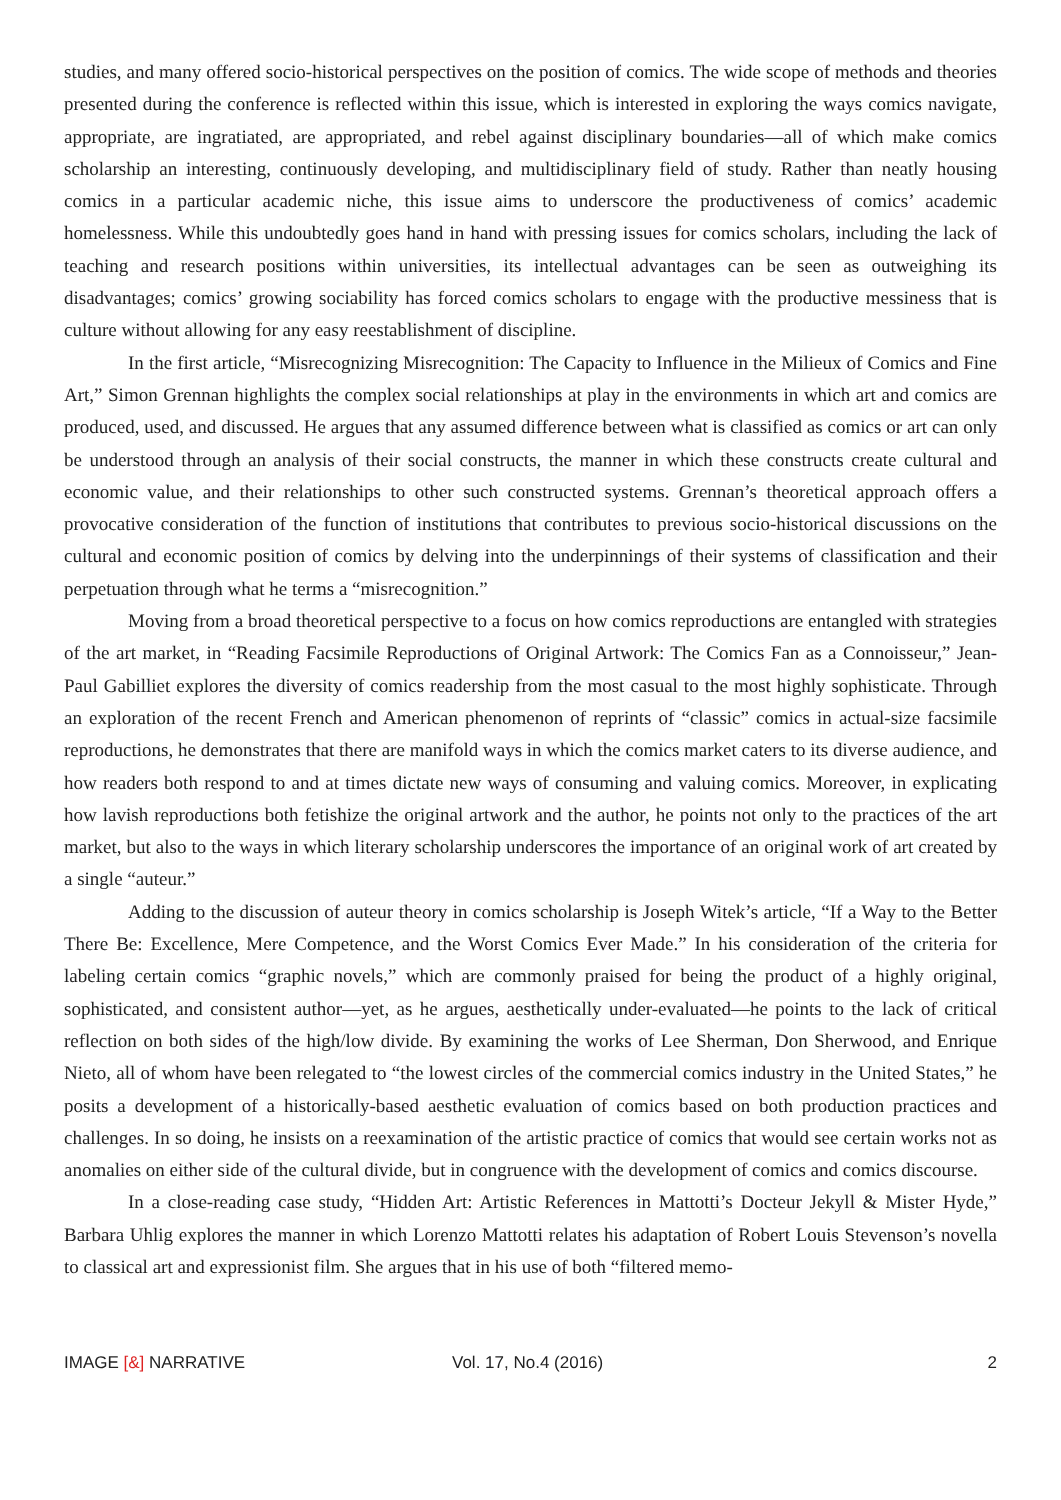studies, and many offered socio-historical perspectives on the position of comics. The wide scope of methods and theories presented during the conference is reflected within this issue, which is interested in exploring the ways comics navigate, appropriate, are ingratiated, are appropriated, and rebel against disciplinary boundaries—all of which make comics scholarship an interesting, continuously developing, and multidisciplinary field of study. Rather than neatly housing comics in a particular academic niche, this issue aims to underscore the productiveness of comics’ academic homelessness. While this undoubtedly goes hand in hand with pressing issues for comics scholars, including the lack of teaching and research positions within universities, its intellectual advantages can be seen as outweighing its disadvantages; comics’ growing sociability has forced comics scholars to engage with the productive messiness that is culture without allowing for any easy reestablishment of discipline.
In the first article, “Misrecognizing Misrecognition: The Capacity to Influence in the Milieux of Comics and Fine Art,” Simon Grennan highlights the complex social relationships at play in the environments in which art and comics are produced, used, and discussed. He argues that any assumed difference between what is classified as comics or art can only be understood through an analysis of their social constructs, the manner in which these constructs create cultural and economic value, and their relationships to other such constructed systems. Grennan’s theoretical approach offers a provocative consideration of the function of institutions that contributes to previous socio-historical discussions on the cultural and economic position of comics by delving into the underpinnings of their systems of classification and their perpetuation through what he terms a “misrecognition.”
Moving from a broad theoretical perspective to a focus on how comics reproductions are entangled with strategies of the art market, in “Reading Facsimile Reproductions of Original Artwork: The Comics Fan as a Connoisseur,” Jean-Paul Gabilliet explores the diversity of comics readership from the most casual to the most highly sophisticate. Through an exploration of the recent French and American phenomenon of reprints of “classic” comics in actual-size facsimile reproductions, he demonstrates that there are manifold ways in which the comics market caters to its diverse audience, and how readers both respond to and at times dictate new ways of consuming and valuing comics. Moreover, in explicating how lavish reproductions both fetishize the original artwork and the author, he points not only to the practices of the art market, but also to the ways in which literary scholarship underscores the importance of an original work of art created by a single “auteur.”
Adding to the discussion of auteur theory in comics scholarship is Joseph Witek’s article, “If a Way to the Better There Be: Excellence, Mere Competence, and the Worst Comics Ever Made.” In his consideration of the criteria for labeling certain comics “graphic novels,” which are commonly praised for being the product of a highly original, sophisticated, and consistent author—yet, as he argues, aesthetically under-evaluated—he points to the lack of critical reflection on both sides of the high/low divide. By examining the works of Lee Sherman, Don Sherwood, and Enrique Nieto, all of whom have been relegated to “the lowest circles of the commercial comics industry in the United States,” he posits a development of a historically-based aesthetic evaluation of comics based on both production practices and challenges. In so doing, he insists on a reexamination of the artistic practice of comics that would see certain works not as anomalies on either side of the cultural divide, but in congruence with the development of comics and comics discourse.
In a close-reading case study, “Hidden Art: Artistic References in Mattotti’s Docteur Jekyll & Mister Hyde,” Barbara Uhlig explores the manner in which Lorenzo Mattotti relates his adaptation of Robert Louis Stevenson’s novella to classical art and expressionist film. She argues that in his use of both “filtered memo-
IMAGE [&] NARRATIVE Vol. 17, No.4 (2016) 2